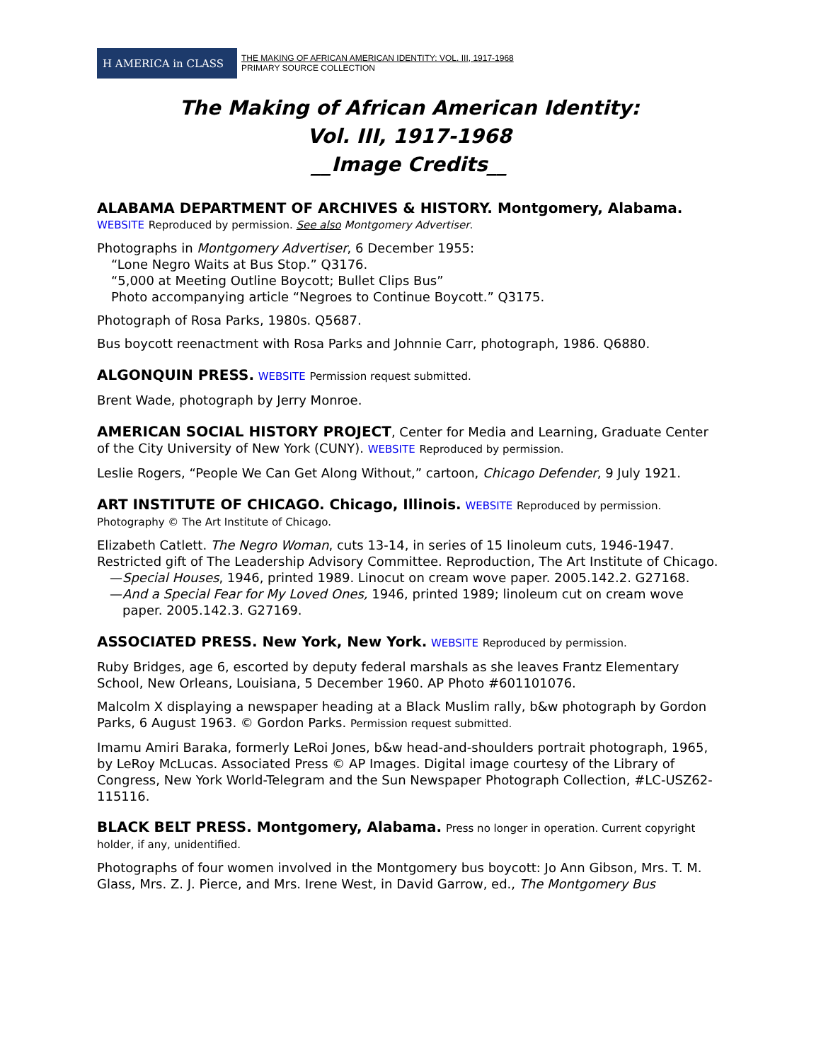H AMERICA in CLASS
THE MAKING OF AFRICAN AMERICAN IDENTITY: VOL. III, 1917-1968
PRIMARY SOURCE COLLECTION
The Making of African American Identity:
Vol. III, 1917-1968
__Image Credits__
ALABAMA DEPARTMENT OF ARCHIVES & HISTORY. Montgomery, Alabama.
WEBSITE Reproduced by permission. See also Montgomery Advertiser.
Photographs in Montgomery Advertiser, 6 December 1955:
“Lone Negro Waits at Bus Stop.” Q3176.
“5,000 at Meeting Outline Boycott; Bullet Clips Bus”
Photo accompanying article “Negroes to Continue Boycott.” Q3175.
Photograph of Rosa Parks, 1980s. Q5687.
Bus boycott reenactment with Rosa Parks and Johnnie Carr, photograph, 1986. Q6880.
ALGONQUIN PRESS. WEBSITE Permission request submitted.
Brent Wade, photograph by Jerry Monroe.
AMERICAN SOCIAL HISTORY PROJECT, Center for Media and Learning, Graduate Center of the City University of New York (CUNY). WEBSITE Reproduced by permission.
Leslie Rogers, “People We Can Get Along Without,” cartoon, Chicago Defender, 9 July 1921.
ART INSTITUTE OF CHICAGO. Chicago, Illinois. WEBSITE Reproduced by permission.
Photography © The Art Institute of Chicago.
Elizabeth Catlett. The Negro Woman, cuts 13-14, in series of 15 linoleum cuts, 1946-1947. Restricted gift of The Leadership Advisory Committee. Reproduction, The Art Institute of Chicago.
—Special Houses, 1946, printed 1989. Linocut on cream wove paper. 2005.142.2. G27168.
—And a Special Fear for My Loved Ones, 1946, printed 1989; linoleum cut on cream wove paper. 2005.142.3. G27169.
ASSOCIATED PRESS. New York, New York. WEBSITE Reproduced by permission.
Ruby Bridges, age 6, escorted by deputy federal marshals as she leaves Frantz Elementary School, New Orleans, Louisiana, 5 December 1960. AP Photo #601101076.
Malcolm X displaying a newspaper heading at a Black Muslim rally, b&w photograph by Gordon Parks, 6 August 1963. © Gordon Parks. Permission request submitted.
Imamu Amiri Baraka, formerly LeRoi Jones, b&w head-and-shoulders portrait photograph, 1965, by LeRoy McLucas. Associated Press © AP Images. Digital image courtesy of the Library of Congress, New York World-Telegram and the Sun Newspaper Photograph Collection, #LC-USZ62-115116.
BLACK BELT PRESS. Montgomery, Alabama. Press no longer in operation. Current copyright holder, if any, unidentified.
Photographs of four women involved in the Montgomery bus boycott: Jo Ann Gibson, Mrs. T. M. Glass, Mrs. Z. J. Pierce, and Mrs. Irene West, in David Garrow, ed., The Montgomery Bus